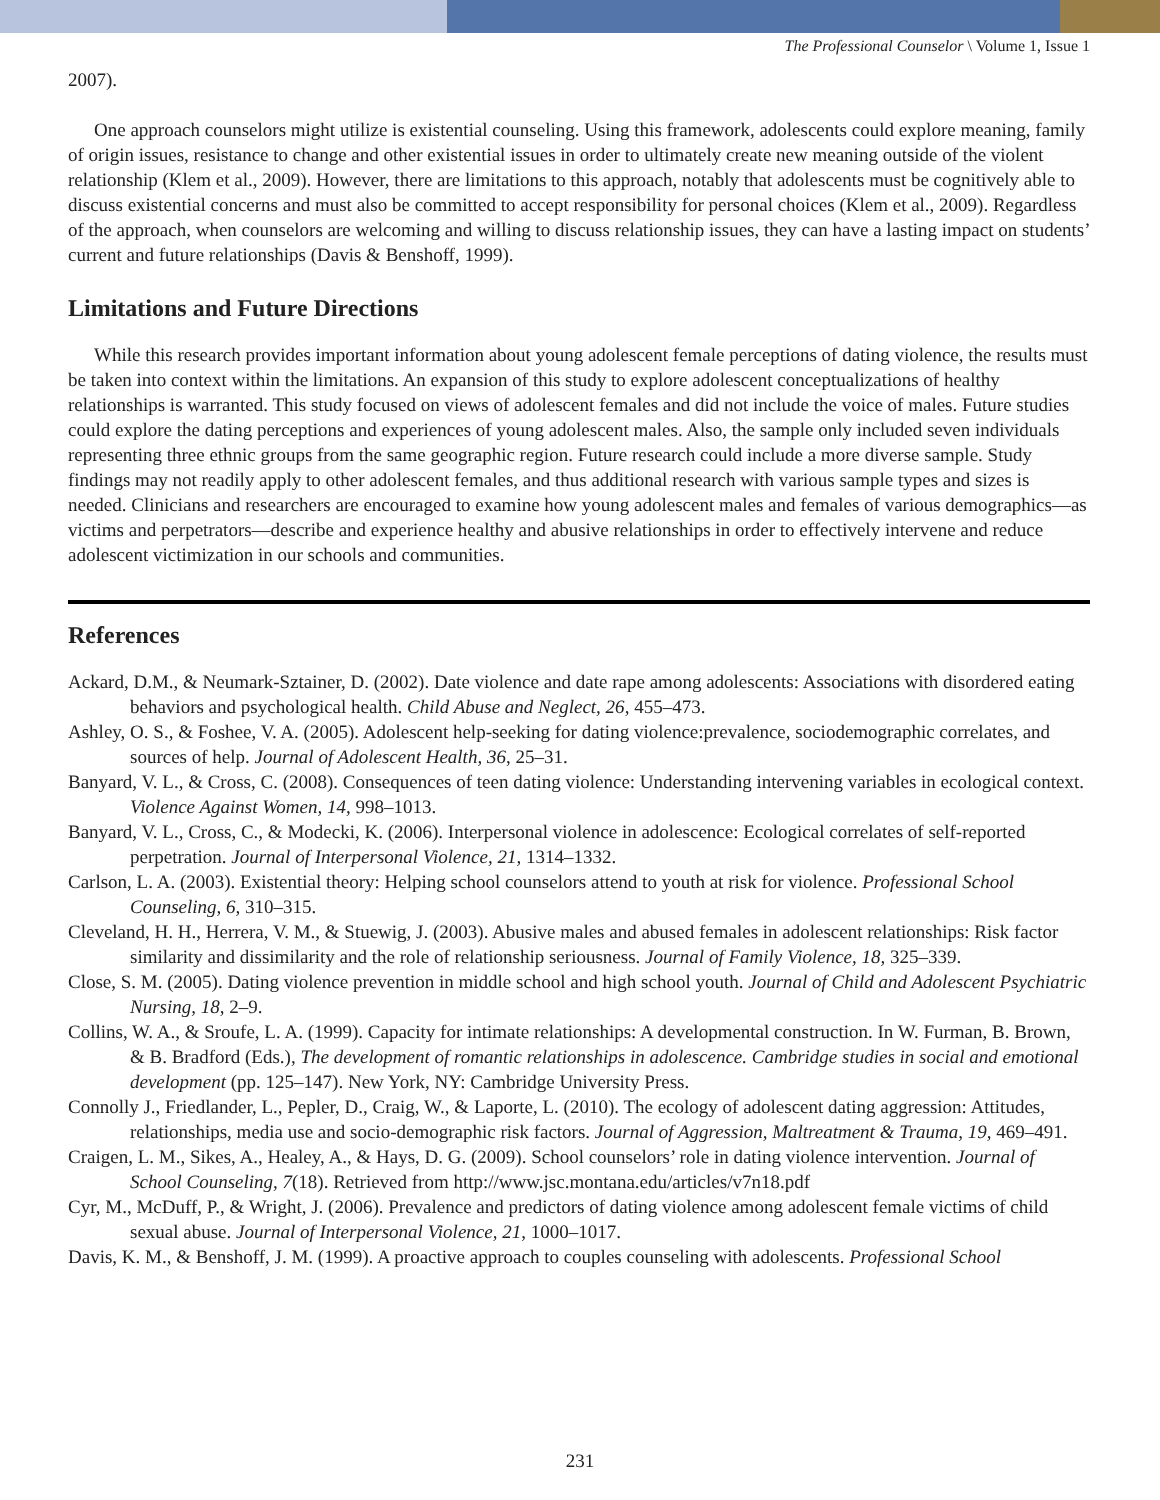The Professional Counselor \ Volume 1, Issue 1
2007).
One approach counselors might utilize is existential counseling. Using this framework, adolescents could explore meaning, family of origin issues, resistance to change and other existential issues in order to ultimately create new meaning outside of the violent relationship (Klem et al., 2009). However, there are limitations to this approach, notably that adolescents must be cognitively able to discuss existential concerns and must also be committed to accept responsibility for personal choices (Klem et al., 2009). Regardless of the approach, when counselors are welcoming and willing to discuss relationship issues, they can have a lasting impact on students’ current and future relationships (Davis & Benshoff, 1999).
Limitations and Future Directions
While this research provides important information about young adolescent female perceptions of dating violence, the results must be taken into context within the limitations. An expansion of this study to explore adolescent conceptualizations of healthy relationships is warranted. This study focused on views of adolescent females and did not include the voice of males. Future studies could explore the dating perceptions and experiences of young adolescent males. Also, the sample only included seven individuals representing three ethnic groups from the same geographic region. Future research could include a more diverse sample. Study findings may not readily apply to other adolescent females, and thus additional research with various sample types and sizes is needed. Clinicians and researchers are encouraged to examine how young adolescent males and females of various demographics—as victims and perpetrators—describe and experience healthy and abusive relationships in order to effectively intervene and reduce adolescent victimization in our schools and communities.
References
Ackard, D.M., & Neumark-Sztainer, D. (2002). Date violence and date rape among adolescents: Associations with disordered eating behaviors and psychological health. Child Abuse and Neglect, 26, 455–473.
Ashley, O. S., & Foshee, V. A. (2005). Adolescent help-seeking for dating violence:prevalence, sociodemographic correlates, and sources of help. Journal of Adolescent Health, 36, 25–31.
Banyard, V. L., & Cross, C. (2008). Consequences of teen dating violence: Understanding intervening variables in ecological context. Violence Against Women, 14, 998–1013.
Banyard, V. L., Cross, C., & Modecki, K. (2006). Interpersonal violence in adolescence: Ecological correlates of self-reported perpetration. Journal of Interpersonal Violence, 21, 1314–1332.
Carlson, L. A. (2003). Existential theory: Helping school counselors attend to youth at risk for violence. Professional School Counseling, 6, 310–315.
Cleveland, H. H., Herrera, V. M., & Stuewig, J. (2003). Abusive males and abused females in adolescent relationships: Risk factor similarity and dissimilarity and the role of relationship seriousness. Journal of Family Violence, 18, 325–339.
Close, S. M. (2005). Dating violence prevention in middle school and high school youth. Journal of Child and Adolescent Psychiatric Nursing, 18, 2–9.
Collins, W. A., & Sroufe, L. A. (1999). Capacity for intimate relationships: A developmental construction. In W. Furman, B. Brown, & B. Bradford (Eds.), The development of romantic relationships in adolescence. Cambridge studies in social and emotional development (pp. 125–147). New York, NY: Cambridge University Press.
Connolly J., Friedlander, L., Pepler, D., Craig, W., & Laporte, L. (2010). The ecology of adolescent dating aggression: Attitudes, relationships, media use and socio-demographic risk factors. Journal of Aggression, Maltreatment & Trauma, 19, 469–491.
Craigen, L. M., Sikes, A., Healey, A., & Hays, D. G. (2009). School counselors’ role in dating violence intervention. Journal of School Counseling, 7(18). Retrieved from http://www.jsc.montana.edu/articles/v7n18.pdf
Cyr, M., McDuff, P., & Wright, J. (2006). Prevalence and predictors of dating violence among adolescent female victims of child sexual abuse. Journal of Interpersonal Violence, 21, 1000–1017.
Davis, K. M., & Benshoff, J. M. (1999). A proactive approach to couples counseling with adolescents. Professional School
231